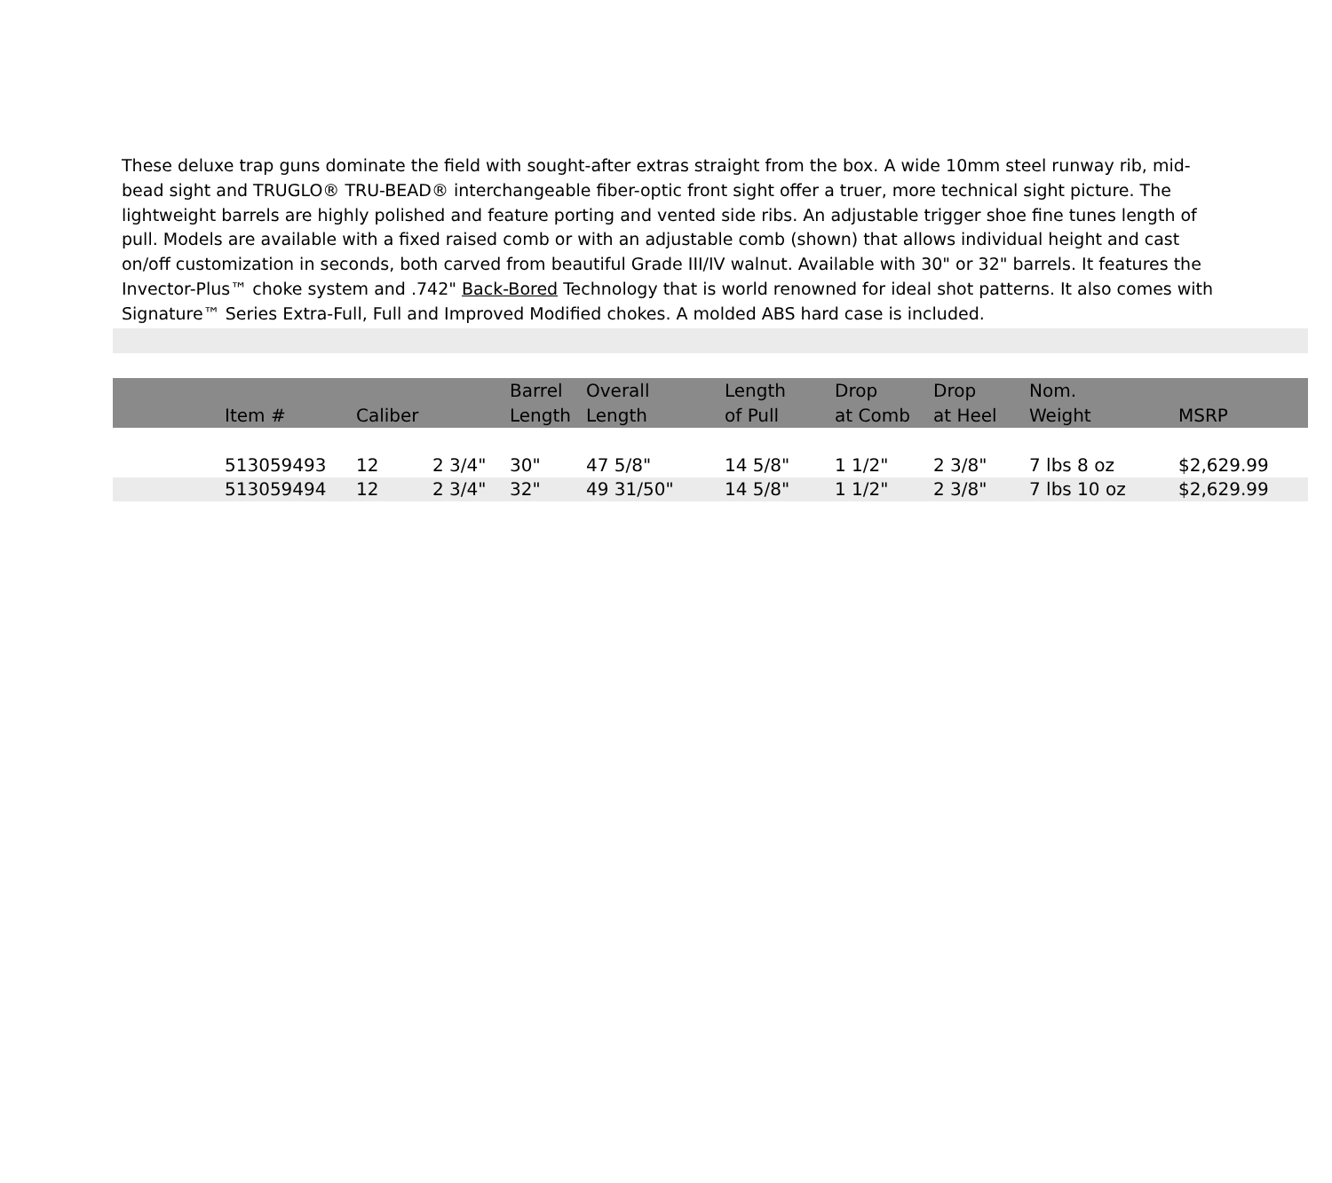These deluxe trap guns dominate the field with sought-after extras straight from the box. A wide 10mm steel runway rib, mid-bead sight and TRUGLO® TRU-BEAD® interchangeable fiber-optic front sight offer a truer, more technical sight picture. The lightweight barrels are highly polished and feature porting and vented side ribs. An adjustable trigger shoe fine tunes length of pull. Models are available with a fixed raised comb or with an adjustable comb (shown) that allows individual height and cast on/off customization in seconds, both carved from beautiful Grade III/IV walnut. Available with 30" or 32" barrels. It features the Invector-Plus™ choke system and .742" Back-Bored Technology that is world renowned for ideal shot patterns. It also comes with Signature™ Series Extra-Full, Full and Improved Modified chokes. A molded ABS hard case is included.
| | Item # | Caliber | | Barrel Length | Overall Length | Length of Pull | Drop at Comb | Drop at Heel | Nom. Weight | MSRP |
| --- | --- | --- | --- | --- | --- | --- | --- | --- | --- | --- |
| | 513059493 | 12 | 2 3/4" | 30" | 47 5/8" | 14 5/8" | 1 1/2" | 2 3/8" | 7 lbs 8 oz | $2,629.99 |
| | 513059494 | 12 | 2 3/4" | 32" | 49 31/50" | 14 5/8" | 1 1/2" | 2 3/8" | 7 lbs 10 oz | $2,629.99 |